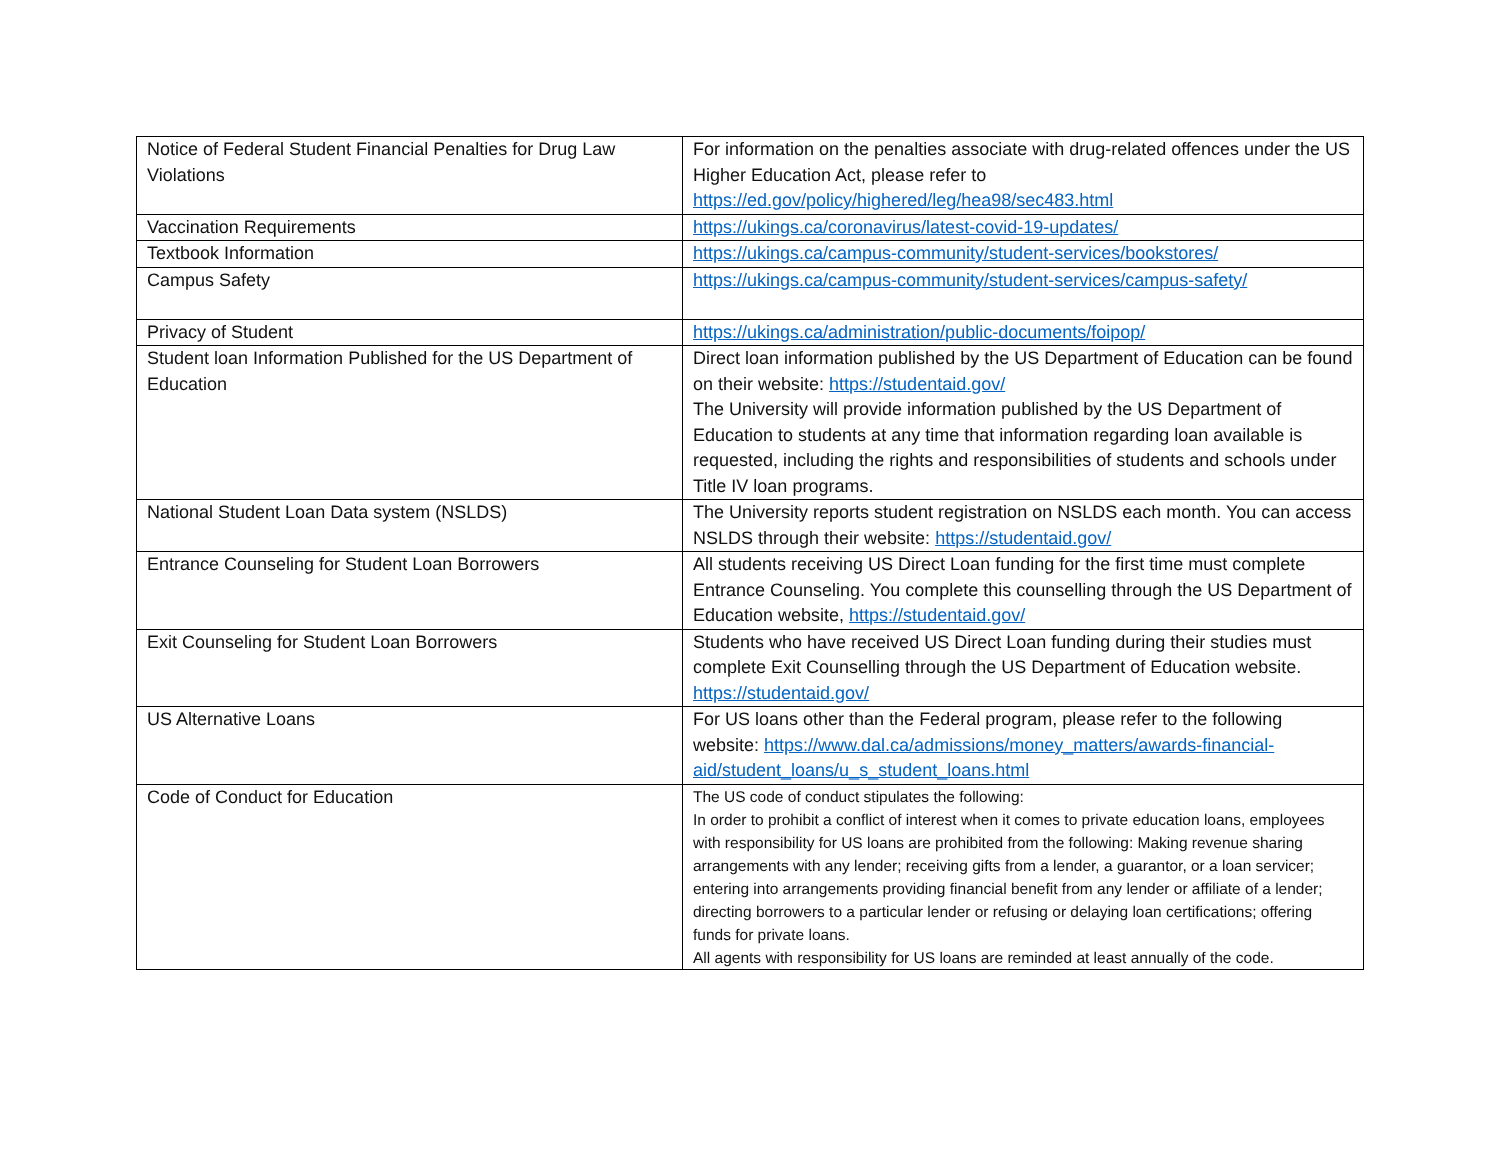| Notice of Federal Student Financial Penalties for Drug Law Violations | For information on the penalties associate with drug-related offences under the US Higher Education Act, please refer to https://ed.gov/policy/highered/leg/hea98/sec483.html |
| Vaccination Requirements | https://ukings.ca/coronavirus/latest-covid-19-updates/ |
| Textbook Information | https://ukings.ca/campus-community/student-services/bookstores/ |
| Campus Safety | https://ukings.ca/campus-community/student-services/campus-safety/ |
| Privacy of Student | https://ukings.ca/administration/public-documents/foipop/ |
| Student loan Information Published for the US Department of Education | Direct loan information published by the US Department of Education can be found on their website: https://studentaid.gov/ The University will provide information published by the US Department of Education to students at any time that information regarding loan available is requested, including the rights and responsibilities of students and schools under Title IV loan programs. |
| National Student Loan Data system (NSLDS) | The University reports student registration on NSLDS each month. You can access NSLDS through their website: https://studentaid.gov/ |
| Entrance Counseling for Student Loan Borrowers | All students receiving US Direct Loan funding for the first time must complete Entrance Counseling. You complete this counselling through the US Department of Education website, https://studentaid.gov/ |
| Exit Counseling for Student Loan Borrowers | Students who have received US Direct Loan funding during their studies must complete Exit Counselling through the US Department of Education website. https://studentaid.gov/ |
| US Alternative Loans | For US loans other than the Federal program, please refer to the following website: https://www.dal.ca/admissions/money_matters/awards-financial-aid/student_loans/u_s_student_loans.html |
| Code of Conduct for Education | The US code of conduct stipulates the following: In order to prohibit a conflict of interest when it comes to private education loans, employees with responsibility for US loans are prohibited from the following: Making revenue sharing arrangements with any lender; receiving gifts from a lender, a guarantor, or a loan servicer; entering into arrangements providing financial benefit from any lender or affiliate of a lender; directing borrowers to a particular lender or refusing or delaying loan certifications; offering funds for private loans. All agents with responsibility for US loans are reminded at least annually of the code. |